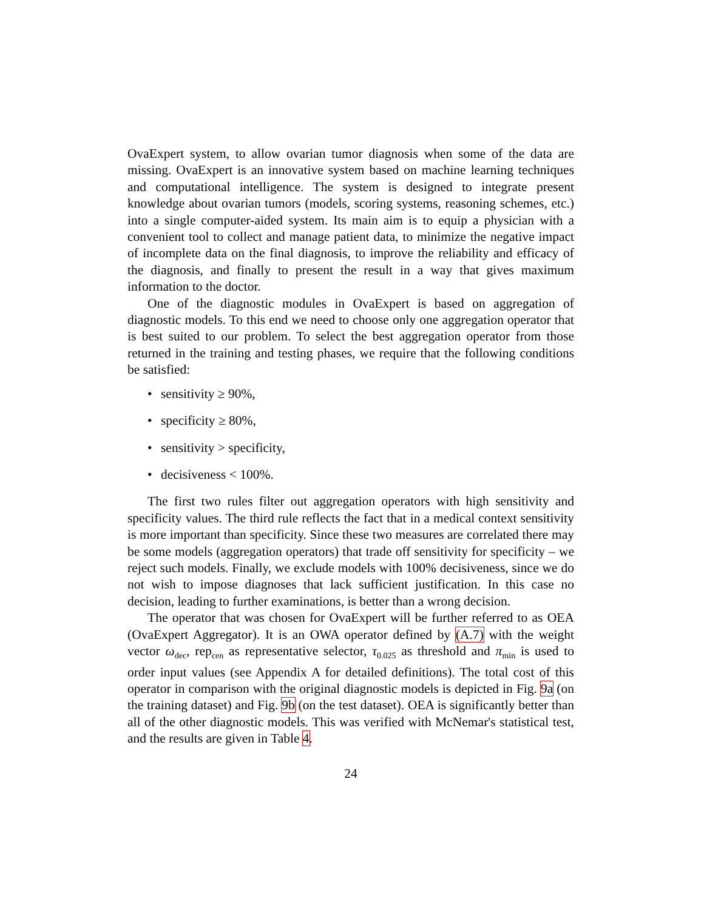OvaExpert system, to allow ovarian tumor diagnosis when some of the data are missing. OvaExpert is an innovative system based on machine learning techniques and computational intelligence. The system is designed to integrate present knowledge about ovarian tumors (models, scoring systems, reasoning schemes, etc.) into a single computer-aided system. Its main aim is to equip a physician with a convenient tool to collect and manage patient data, to minimize the negative impact of incomplete data on the final diagnosis, to improve the reliability and efficacy of the diagnosis, and finally to present the result in a way that gives maximum information to the doctor.
One of the diagnostic modules in OvaExpert is based on aggregation of diagnostic models. To this end we need to choose only one aggregation operator that is best suited to our problem. To select the best aggregation operator from those returned in the training and testing phases, we require that the following conditions be satisfied:
• sensitivity ≥ 90%,
• specificity ≥ 80%,
• sensitivity > specificity,
• decisiveness < 100%.
The first two rules filter out aggregation operators with high sensitivity and specificity values. The third rule reflects the fact that in a medical context sensitivity is more important than specificity. Since these two measures are correlated there may be some models (aggregation operators) that trade off sensitivity for specificity – we reject such models. Finally, we exclude models with 100% decisiveness, since we do not wish to impose diagnoses that lack sufficient justification. In this case no decision, leading to further examinations, is better than a wrong decision.
The operator that was chosen for OvaExpert will be further referred to as OEA (OvaExpert Aggregator). It is an OWA operator defined by (A.7) with the weight vector ω<sub>dec</sub>, rep<sub>cen</sub> as representative selector, τ<sub>0.025</sub> as threshold and π<sub>min</sub> is used to order input values (see Appendix A for detailed definitions). The total cost of this operator in comparison with the original diagnostic models is depicted in Fig. 9a (on the training dataset) and Fig. 9b (on the test dataset). OEA is significantly better than all of the other diagnostic models. This was verified with McNemar's statistical test, and the results are given in Table 4.
24